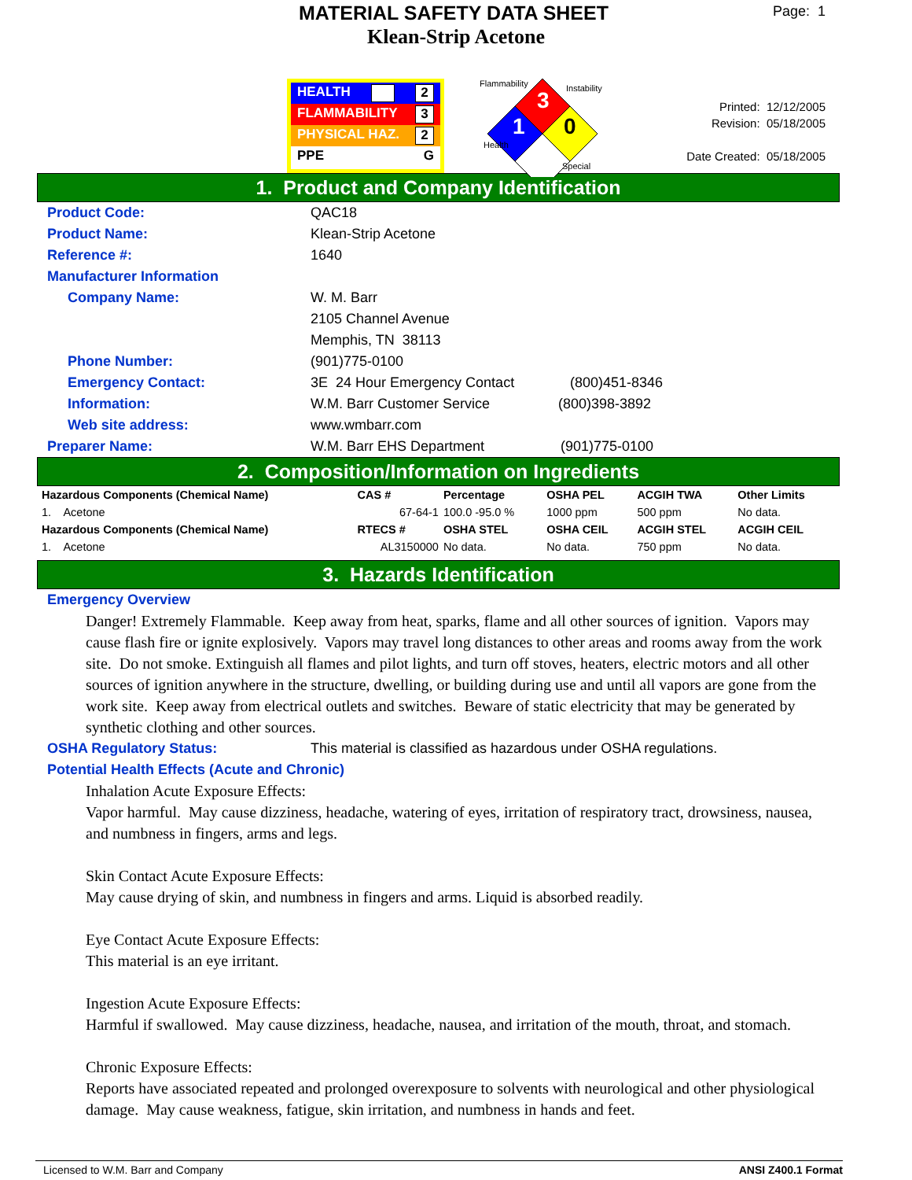MATERIAL SAFETY DATA SHEET
Page: 1
Klean-Strip Acetone
HEALTH 2
FLAMMABILITY 3
PHYSICAL HAZ. 2
PPE G
Flammability Instability 3
1 0
Health
Special
Printed: 12/12/2005
Revision: 05/18/2005
Date Created: 05/18/2005
1. Product and Company Identification
Product Code: QAC18
Product Name: Klean-Strip Acetone
Reference #: 1640
Manufacturer Information
Company Name: W. M. Barr
2105 Channel Avenue
Memphis, TN 38113
Phone Number: (901)775-0100
Emergency Contact: 3E 24 Hour Emergency Contact (800)451-8346
Information: W.M. Barr Customer Service (800)398-3892
Web site address: www.wmbarr.com
Preparer Name: W.M. Barr EHS Department (901)775-0100
2. Composition/Information on Ingredients
| Hazardous Components (Chemical Name) | CAS # | Percentage | OSHA PEL | ACGIH TWA | Other Limits |
| --- | --- | --- | --- | --- | --- |
| 1. Acetone | 67-64-1 | 100.0 -95.0 % | 1000 ppm | 500 ppm | No data. |
| Hazardous Components (Chemical Name) | RTECS # | OSHA STEL | OSHA CEIL | ACGIH STEL | ACGIH CEIL |
| 1. Acetone | AL3150000 | No data. | No data. | 750 ppm | No data. |
3. Hazards Identification
Emergency Overview
Danger! Extremely Flammable. Keep away from heat, sparks, flame and all other sources of ignition. Vapors may cause flash fire or ignite explosively. Vapors may travel long distances to other areas and rooms away from the work site. Do not smoke. Extinguish all flames and pilot lights, and turn off stoves, heaters, electric motors and all other sources of ignition anywhere in the structure, dwelling, or building during use and until all vapors are gone from the work site. Keep away from electrical outlets and switches. Beware of static electricity that may be generated by synthetic clothing and other sources.
OSHA Regulatory Status: This material is classified as hazardous under OSHA regulations.
Potential Health Effects (Acute and Chronic)
Inhalation Acute Exposure Effects:
Vapor harmful. May cause dizziness, headache, watering of eyes, irritation of respiratory tract, drowsiness, nausea, and numbness in fingers, arms and legs.
Skin Contact Acute Exposure Effects:
May cause drying of skin, and numbness in fingers and arms. Liquid is absorbed readily.
Eye Contact Acute Exposure Effects:
This material is an eye irritant.
Ingestion Acute Exposure Effects:
Harmful if swallowed. May cause dizziness, headache, nausea, and irritation of the mouth, throat, and stomach.
Chronic Exposure Effects:
Reports have associated repeated and prolonged overexposure to solvents with neurological and other physiological damage. May cause weakness, fatigue, skin irritation, and numbness in hands and feet.
Licensed to W.M. Barr and Company ANSI Z400.1 Format